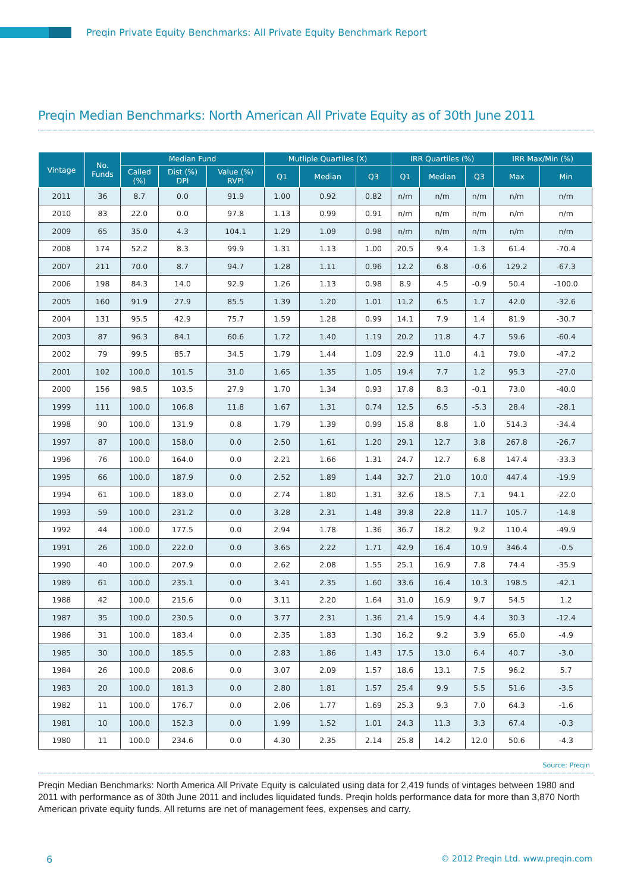Preqin Private Equity Benchmarks: All Private Equity Benchmark Report
Preqin Median Benchmarks: North American All Private Equity as of 30th June 2011
| Vintage | No. Funds | Median Fund | | | Mutliple Quartiles (X) | | | IRR Quartiles (%) | | | IRR Max/Min (%) | |
| --- | --- | --- | --- | --- | --- | --- | --- | --- | --- | --- | --- | --- |
| | | Called (%) | Dist (%) DPI | Value (%) RVPI | Q1 | Median | Q3 | Q1 | Median | Q3 | Max | Min |
| 2011 | 36 | 8.7 | 0.0 | 91.9 | 1.00 | 0.92 | 0.82 | n/m | n/m | n/m | n/m | n/m |
| 2010 | 83 | 22.0 | 0.0 | 97.8 | 1.13 | 0.99 | 0.91 | n/m | n/m | n/m | n/m | n/m |
| 2009 | 65 | 35.0 | 4.3 | 104.1 | 1.29 | 1.09 | 0.98 | n/m | n/m | n/m | n/m | n/m |
| 2008 | 174 | 52.2 | 8.3 | 99.9 | 1.31 | 1.13 | 1.00 | 20.5 | 9.4 | 1.3 | 61.4 | -70.4 |
| 2007 | 211 | 70.0 | 8.7 | 94.7 | 1.28 | 1.11 | 0.96 | 12.2 | 6.8 | -0.6 | 129.2 | -67.3 |
| 2006 | 198 | 84.3 | 14.0 | 92.9 | 1.26 | 1.13 | 0.98 | 8.9 | 4.5 | -0.9 | 50.4 | -100.0 |
| 2005 | 160 | 91.9 | 27.9 | 85.5 | 1.39 | 1.20 | 1.01 | 11.2 | 6.5 | 1.7 | 42.0 | -32.6 |
| 2004 | 131 | 95.5 | 42.9 | 75.7 | 1.59 | 1.28 | 0.99 | 14.1 | 7.9 | 1.4 | 81.9 | -30.7 |
| 2003 | 87 | 96.3 | 84.1 | 60.6 | 1.72 | 1.40 | 1.19 | 20.2 | 11.8 | 4.7 | 59.6 | -60.4 |
| 2002 | 79 | 99.5 | 85.7 | 34.5 | 1.79 | 1.44 | 1.09 | 22.9 | 11.0 | 4.1 | 79.0 | -47.2 |
| 2001 | 102 | 100.0 | 101.5 | 31.0 | 1.65 | 1.35 | 1.05 | 19.4 | 7.7 | 1.2 | 95.3 | -27.0 |
| 2000 | 156 | 98.5 | 103.5 | 27.9 | 1.70 | 1.34 | 0.93 | 17.8 | 8.3 | -0.1 | 73.0 | -40.0 |
| 1999 | 111 | 100.0 | 106.8 | 11.8 | 1.67 | 1.31 | 0.74 | 12.5 | 6.5 | -5.3 | 28.4 | -28.1 |
| 1998 | 90 | 100.0 | 131.9 | 0.8 | 1.79 | 1.39 | 0.99 | 15.8 | 8.8 | 1.0 | 514.3 | -34.4 |
| 1997 | 87 | 100.0 | 158.0 | 0.0 | 2.50 | 1.61 | 1.20 | 29.1 | 12.7 | 3.8 | 267.8 | -26.7 |
| 1996 | 76 | 100.0 | 164.0 | 0.0 | 2.21 | 1.66 | 1.31 | 24.7 | 12.7 | 6.8 | 147.4 | -33.3 |
| 1995 | 66 | 100.0 | 187.9 | 0.0 | 2.52 | 1.89 | 1.44 | 32.7 | 21.0 | 10.0 | 447.4 | -19.9 |
| 1994 | 61 | 100.0 | 183.0 | 0.0 | 2.74 | 1.80 | 1.31 | 32.6 | 18.5 | 7.1 | 94.1 | -22.0 |
| 1993 | 59 | 100.0 | 231.2 | 0.0 | 3.28 | 2.31 | 1.48 | 39.8 | 22.8 | 11.7 | 105.7 | -14.8 |
| 1992 | 44 | 100.0 | 177.5 | 0.0 | 2.94 | 1.78 | 1.36 | 36.7 | 18.2 | 9.2 | 110.4 | -49.9 |
| 1991 | 26 | 100.0 | 222.0 | 0.0 | 3.65 | 2.22 | 1.71 | 42.9 | 16.4 | 10.9 | 346.4 | -0.5 |
| 1990 | 40 | 100.0 | 207.9 | 0.0 | 2.62 | 2.08 | 1.55 | 25.1 | 16.9 | 7.8 | 74.4 | -35.9 |
| 1989 | 61 | 100.0 | 235.1 | 0.0 | 3.41 | 2.35 | 1.60 | 33.6 | 16.4 | 10.3 | 198.5 | -42.1 |
| 1988 | 42 | 100.0 | 215.6 | 0.0 | 3.11 | 2.20 | 1.64 | 31.0 | 16.9 | 9.7 | 54.5 | 1.2 |
| 1987 | 35 | 100.0 | 230.5 | 0.0 | 3.77 | 2.31 | 1.36 | 21.4 | 15.9 | 4.4 | 30.3 | -12.4 |
| 1986 | 31 | 100.0 | 183.4 | 0.0 | 2.35 | 1.83 | 1.30 | 16.2 | 9.2 | 3.9 | 65.0 | -4.9 |
| 1985 | 30 | 100.0 | 185.5 | 0.0 | 2.83 | 1.86 | 1.43 | 17.5 | 13.0 | 6.4 | 40.7 | -3.0 |
| 1984 | 26 | 100.0 | 208.6 | 0.0 | 3.07 | 2.09 | 1.57 | 18.6 | 13.1 | 7.5 | 96.2 | 5.7 |
| 1983 | 20 | 100.0 | 181.3 | 0.0 | 2.80 | 1.81 | 1.57 | 25.4 | 9.9 | 5.5 | 51.6 | -3.5 |
| 1982 | 11 | 100.0 | 176.7 | 0.0 | 2.06 | 1.77 | 1.69 | 25.3 | 9.3 | 7.0 | 64.3 | -1.6 |
| 1981 | 10 | 100.0 | 152.3 | 0.0 | 1.99 | 1.52 | 1.01 | 24.3 | 11.3 | 3.3 | 67.4 | -0.3 |
| 1980 | 11 | 100.0 | 234.6 | 0.0 | 4.30 | 2.35 | 2.14 | 25.8 | 14.2 | 12.0 | 50.6 | -4.3 |
Source: Preqin
Preqin Median Benchmarks: North America All Private Equity is calculated using data for 2,419 funds of vintages between 1980 and 2011 with performance as of 30th June 2011 and includes liquidated funds. Preqin holds performance data for more than 3,870 North American private equity funds. All returns are net of management fees, expenses and carry.
6
© 2012 Preqin Ltd. www.preqin.com